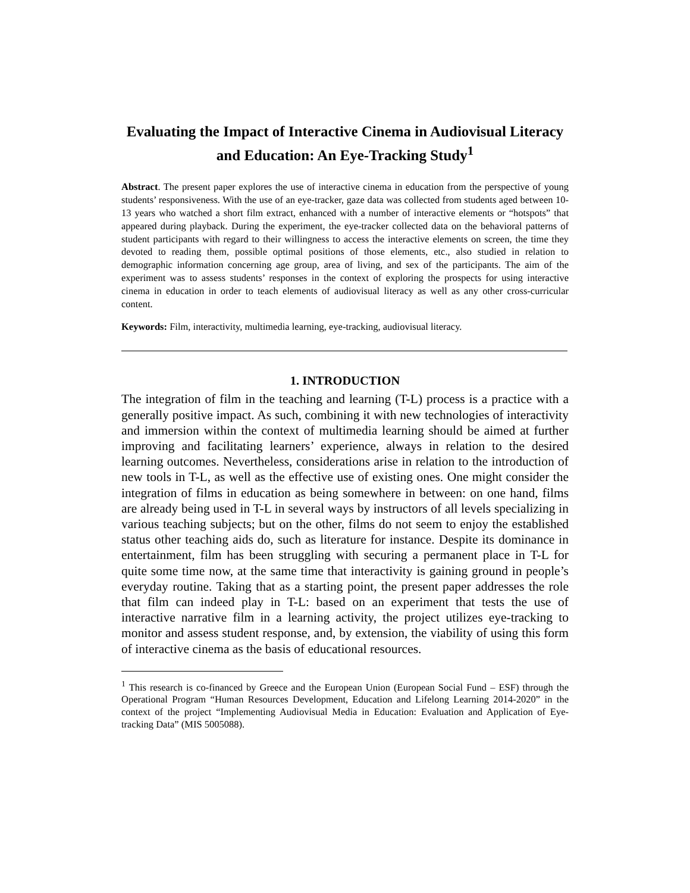Evaluating the Impact of Interactive Cinema in Audiovisual Literacy and Education: An Eye-Tracking Study<sup>1</sup>
Abstract. The present paper explores the use of interactive cinema in education from the perspective of young students’ responsiveness. With the use of an eye-tracker, gaze data was collected from students aged between 10-13 years who watched a short film extract, enhanced with a number of interactive elements or “hotspots” that appeared during playback. During the experiment, the eye-tracker collected data on the behavioral patterns of student participants with regard to their willingness to access the interactive elements on screen, the time they devoted to reading them, possible optimal positions of those elements, etc., also studied in relation to demographic information concerning age group, area of living, and sex of the participants. The aim of the experiment was to assess students’ responses in the context of exploring the prospects for using interactive cinema in education in order to teach elements of audiovisual literacy as well as any other cross-curricular content.
Keywords: Film, interactivity, multimedia learning, eye-tracking, audiovisual literacy.
1. INTRODUCTION
The integration of film in the teaching and learning (T-L) process is a practice with a generally positive impact. As such, combining it with new technologies of interactivity and immersion within the context of multimedia learning should be aimed at further improving and facilitating learners’ experience, always in relation to the desired learning outcomes. Nevertheless, considerations arise in relation to the introduction of new tools in T-L, as well as the effective use of existing ones. One might consider the integration of films in education as being somewhere in between: on one hand, films are already being used in T-L in several ways by instructors of all levels specializing in various teaching subjects; but on the other, films do not seem to enjoy the established status other teaching aids do, such as literature for instance. Despite its dominance in entertainment, film has been struggling with securing a permanent place in T-L for quite some time now, at the same time that interactivity is gaining ground in people’s everyday routine. Taking that as a starting point, the present paper addresses the role that film can indeed play in T-L: based on an experiment that tests the use of interactive narrative film in a learning activity, the project utilizes eye-tracking to monitor and assess student response, and, by extension, the viability of using this form of interactive cinema as the basis of educational resources.
<sup>1</sup> This research is co-financed by Greece and the European Union (European Social Fund – ESF) through the Operational Program “Human Resources Development, Education and Lifelong Learning 2014-2020” in the context of the project “Implementing Audiovisual Media in Education: Evaluation and Application of Eye-tracking Data” (MIS 5005088).